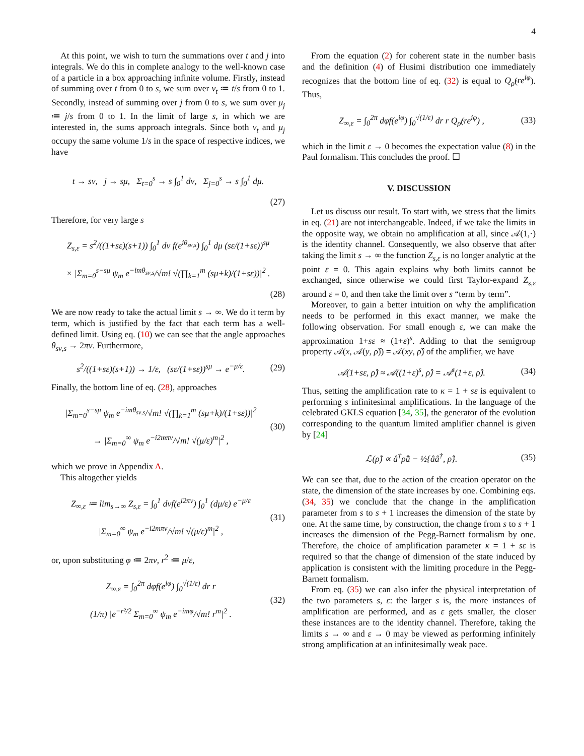4
At this point, we wish to turn the summations over t and j into integrals. We do this in complete analogy to the well-known case of a particle in a box approaching infinite volume. Firstly, instead of summing over t from 0 to s, we sum over ν<sub>t</sub> ≔ t/s from 0 to 1. Secondly, instead of summing over j from 0 to s, we sum over μ<sub>j</sub> ≔ j/s from 0 to 1. In the limit of large s, in which we are interested in, the sums approach integrals. Since both ν<sub>t</sub> and μ<sub>j</sub> occupy the same volume 1/s in the space of respective indices, we have
t → sν, j → sμ, Σ<sub>t=0</sub><sup>s</sup> → s ∫<sub>0</sub><sup>1</sup> dν, Σ<sub>j=0</sub><sup>s</sup> → s ∫<sub>0</sub><sup>1</sup> dμ.
(27)
Therefore, for very large s
Z<sub>s,ε</sub> = s<sup>2</sup>/((1+sε)(s+1)) ∫<sub>0</sub><sup>1</sup> dν f(e<sup>iθ<sub>sν,s</sub></sup>) ∫<sub>0</sub><sup>1</sup> dμ (sε/(1+sε))<sup>sμ</sup>
× |Σ<sub>m=0</sub><sup>s−sμ</sup> ψ<sub>m</sub> e<sup>−imθ<sub>sν,s</sub></sup>/√m! √(∏<sub>k=1</sub><sup>m</sup> (sμ+k)/(1+sε))|<sup>2</sup> .
(28)
We are now ready to take the actual limit s → ∞. We do it term by term, which is justified by the fact that each term has a well-defined limit. Using eq. (10) we can see that the angle approaches θ<sub>sν,s</sub> → 2πν. Furthermore,
s<sup>2</sup>/((1+sε)(s+1)) → 1/ε, (sε/(1+sε))<sup>sμ</sup> → e<sup>−μ/ε</sup>. (29)
Finally, the bottom line of eq. (28), approaches
|Σ<sub>m=0</sub><sup>s−sμ</sup> ψ<sub>m</sub> e<sup>−imθ<sub>sν,s</sub></sup>/√m! √(∏<sub>k=1</sub><sup>m</sup> (sμ+k)/(1+sε))|<sup>2</sup>
→ |Σ<sub>m=0</sub><sup>∞</sup> ψ<sub>m</sub> e<sup>−i2mπν</sup>/√m! √(μ/ε)<sup>m</sup>|<sup>2</sup> , (30)
which we prove in Appendix A.
This altogether yields
Z<sub>∞,ε</sub> ≔ lim<sub>s→∞</sub> Z<sub>s,ε</sub> = ∫<sub>0</sub><sup>1</sup> dνf(e<sup>i2πν</sup>) ∫<sub>0</sub><sup>1</sup> (dμ/ε) e<sup>−μ/ε</sup>
|Σ<sub>m=0</sub><sup>∞</sup> ψ<sub>m</sub> e<sup>−i2mπν</sup>/√m! √(μ/ε)<sup>m</sup>|<sup>2</sup> , (31)
or, upon substituting φ ≔ 2πν, r<sup>2</sup> ≔ μ/ε,
Z<sub>∞,ε</sub> = ∫<sub>0</sub><sup>2π</sup> dφf(e<sup>iφ</sup>) ∫<sub>0</sub><sup>√(1/ε)</sup> dr r
(1/π) |e<sup>−r²/2</sup> Σ<sub>m=0</sub><sup>∞</sup> ψ<sub>m</sub> e<sup>−imφ</sup>/√m! r<sup>m</sup>|<sup>2</sup> . (32)
From the equation (2) for coherent state in the number basis and the definition (4) of Husimi distribution one immediately recognizes that the bottom line of eq. (32) is equal to Q<sub>ρ̂</sub>(re<sup>iφ</sup>). Thus,
Z<sub>∞,ε</sub> = ∫<sub>0</sub><sup>2π</sup> dφf(e<sup>iφ</sup>) ∫<sub>0</sub><sup>√(1/ε)</sup> dr r Q<sub>ρ̂</sub>(re<sup>iφ</sup>) , (33)
which in the limit ε → 0 becomes the expectation value (8) in the Paul formalism. This concludes the proof. ☐
V. DISCUSSION
Let us discuss our result. To start with, we stress that the limits in eq. (21) are not interchangeable. Indeed, if we take the limits in the opposite way, we obtain no amplification at all, since 𝒜(1,·) is the identity channel. Consequently, we also observe that after taking the limit s → ∞ the function Z<sub>s,ε</sub> is no longer analytic at the point ε = 0. This again explains why both limits cannot be exchanged, since otherwise we could first Taylor-expand Z<sub>s,ε</sub> around ε = 0, and then take the limit over s “term by term”.
Moreover, to gain a better intuition on why the amplification needs to be performed in this exact manner, we make the following observation. For small enough ε, we can make the approximation 1+sε ≈ (1+ε)<sup>s</sup>. Adding to that the semigroup property 𝒜(x, 𝒜(y, ρ̂)) = 𝒜(xy, ρ̂) of the amplifier, we have
𝒜(1+sε, ρ̂) ≈ 𝒜((1+ε)<sup>s</sup>, ρ̂) = 𝒜<sup>s</sup>(1+ε, ρ̂). (34)
Thus, setting the amplification rate to κ = 1 + sε is equivalent to performing s infinitesimal amplifications. In the language of the celebrated GKLS equation [34, 35], the generator of the evolution corresponding to the quantum limited amplifier channel is given by [24]
ℒ(ρ̂) ∝ â<sup>†</sup>ρ̂â − ½{ââ<sup>†</sup>, ρ̂}. (35)
We can see that, due to the action of the creation operator on the state, the dimension of the state increases by one. Combining eqs. (34, 35) we conclude that the change in the amplification parameter from s to s + 1 increases the dimension of the state by one. At the same time, by construction, the change from s to s + 1 increases the dimension of the Pegg-Barnett formalism by one. Therefore, the choice of amplification parameter κ = 1 + sε is required so that the change of dimension of the state induced by application is consistent with the limiting procedure in the Pegg-Barnett formalism.
From eq. (35) we can also infer the physical interpretation of the two parameters s, ε: the larger s is, the more instances of amplification are performed, and as ε gets smaller, the closer these instances are to the identity channel. Therefore, taking the limits s → ∞ and ε → 0 may be viewed as performing infinitely strong amplification at an infinitesimally weak pace.